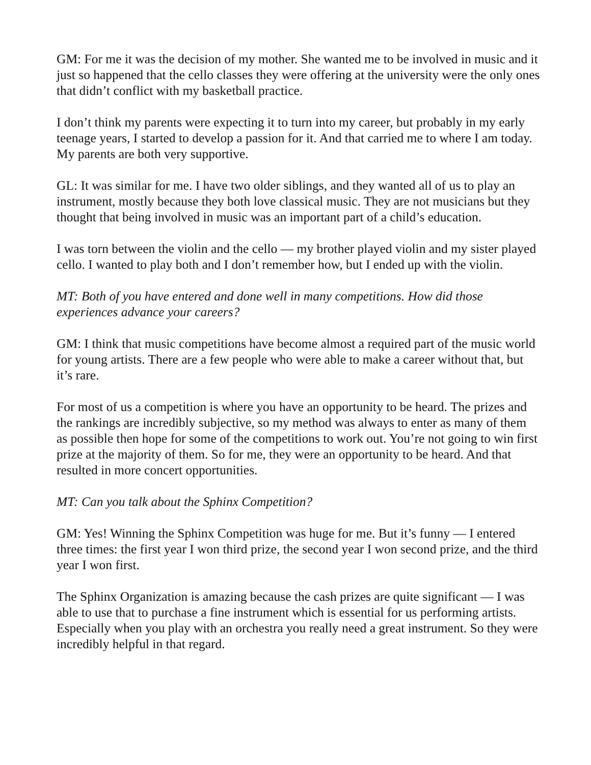GM: For me it was the decision of my mother. She wanted me to be involved in music and it just so happened that the cello classes they were offering at the university were the only ones that didn’t conflict with my basketball practice.
I don’t think my parents were expecting it to turn into my career, but probably in my early teenage years, I started to develop a passion for it. And that carried me to where I am today. My parents are both very supportive.
GL: It was similar for me. I have two older siblings, and they wanted all of us to play an instrument, mostly because they both love classical music. They are not musicians but they thought that being involved in music was an important part of a child’s education.
I was torn between the violin and the cello — my brother played violin and my sister played cello. I wanted to play both and I don’t remember how, but I ended up with the violin.
MT: Both of you have entered and done well in many competitions. How did those experiences advance your careers?
GM: I think that music competitions have become almost a required part of the music world for young artists. There are a few people who were able to make a career without that, but it’s rare.
For most of us a competition is where you have an opportunity to be heard. The prizes and the rankings are incredibly subjective, so my method was always to enter as many of them as possible then hope for some of the competitions to work out. You’re not going to win first prize at the majority of them. So for me, they were an opportunity to be heard. And that resulted in more concert opportunities.
MT: Can you talk about the Sphinx Competition?
GM: Yes! Winning the Sphinx Competition was huge for me. But it’s funny — I entered three times: the first year I won third prize, the second year I won second prize, and the third year I won first.
The Sphinx Organization is amazing because the cash prizes are quite significant — I was able to use that to purchase a fine instrument which is essential for us performing artists. Especially when you play with an orchestra you really need a great instrument. So they were incredibly helpful in that regard.